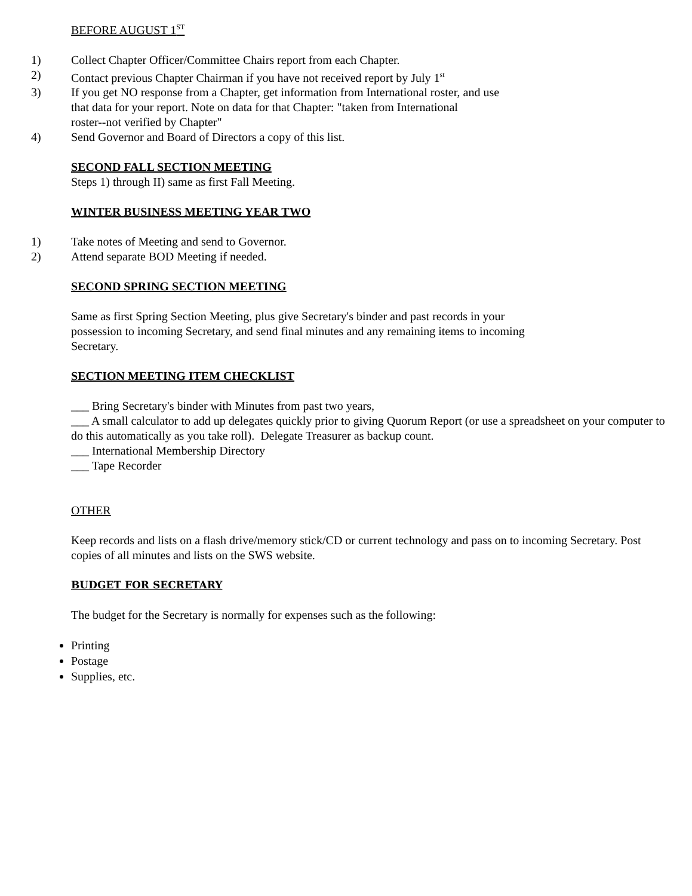BEFORE AUGUST 1<sup>ST</sup>
1) Collect Chapter Officer/Committee Chairs report from each Chapter.
2) Contact previous Chapter Chairman if you have not received report by July 1<sup>st</sup>
3) If you get NO response from a Chapter, get information from International roster, and use
that data for your report. Note on data for that Chapter: "taken from International
roster--not verified by Chapter"
4) Send Governor and Board of Directors a copy of this list.
SECOND FALL SECTION MEETING
Steps 1) through II) same as first Fall Meeting.
WINTER BUSINESS MEETING YEAR TWO
1) Take notes of Meeting and send to Governor.
2) Attend separate BOD Meeting if needed.
SECOND SPRING SECTION MEETING
Same as first Spring Section Meeting, plus give Secretary's binder and past records in your
possession to incoming Secretary, and send final minutes and any remaining items to incoming
Secretary.
SECTION MEETING ITEM CHECKLIST
___ Bring Secretary's binder with Minutes from past two years,
___ A small calculator to add up delegates quickly prior to giving Quorum Report (or use a spreadsheet on your computer to do this automatically as you take roll). Delegate Treasurer as backup count.
___ International Membership Directory
___ Tape Recorder
OTHER
Keep records and lists on a flash drive/memory stick/CD or current technology and pass on to incoming Secretary. Post copies of all minutes and lists on the SWS website.
BUDGET FOR SECRETARY
The budget for the Secretary is normally for expenses such as the following:
Printing
Postage
Supplies, etc.